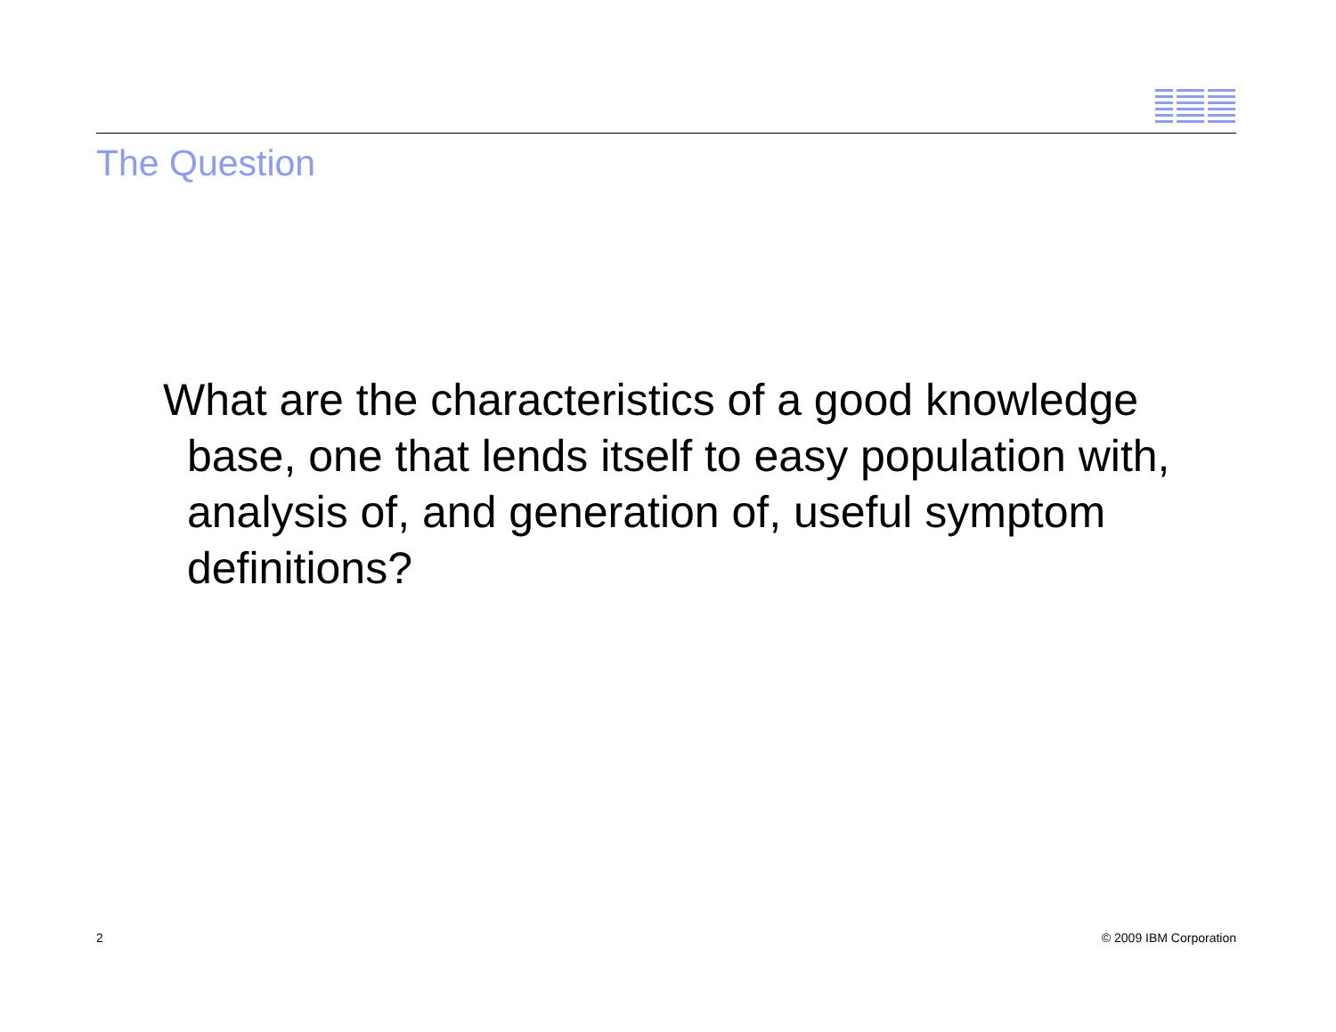The Question
What are the characteristics of a good knowledge base, one that lends itself to easy population with, analysis of, and generation of, useful symptom definitions?
2 © 2009 IBM Corporation